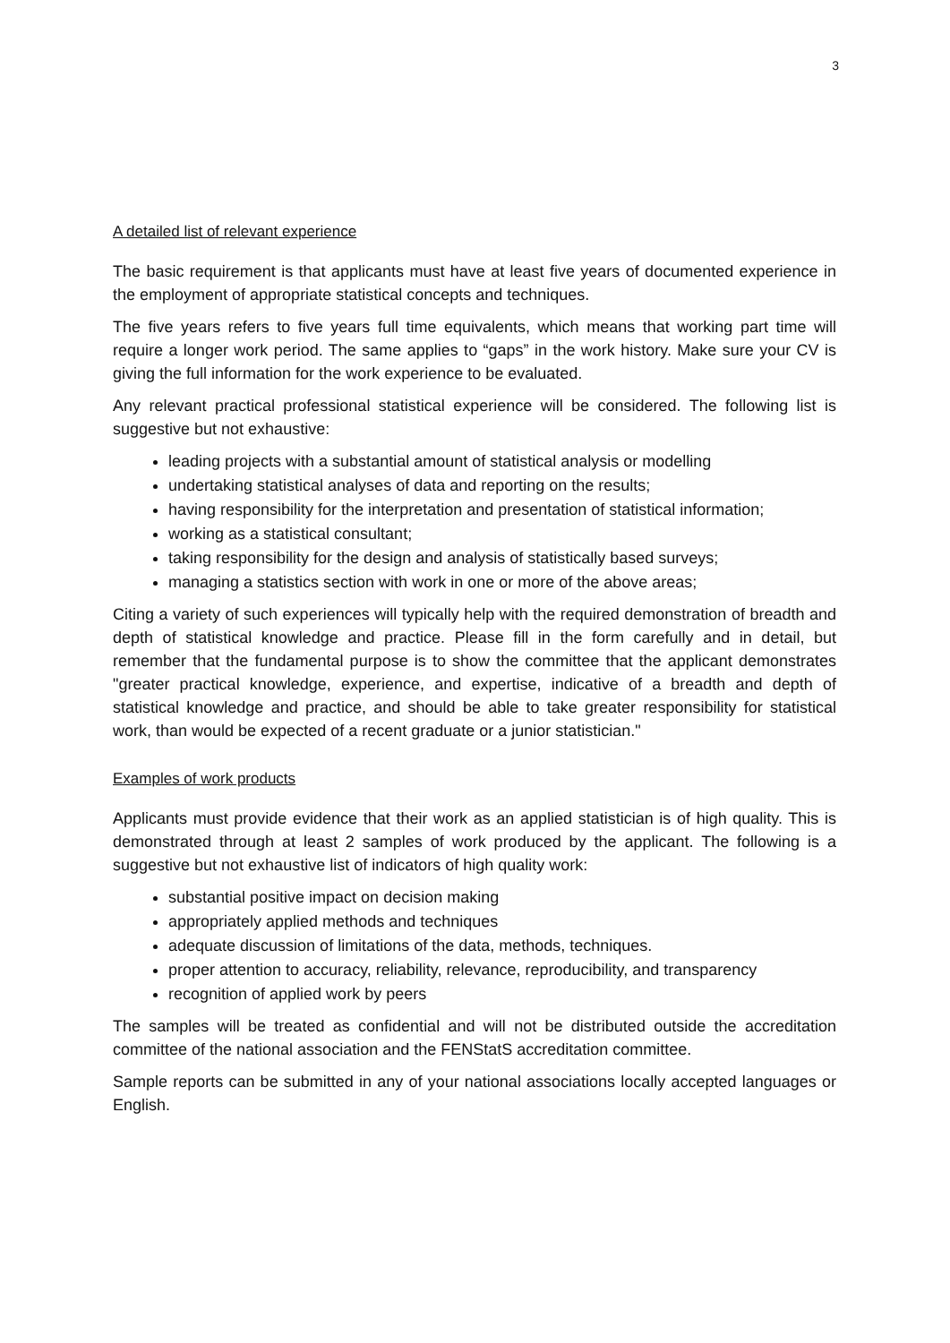3
A detailed list of relevant experience
The basic requirement is that applicants must have at least five years of documented experience in the employment of appropriate statistical concepts and techniques.
The five years refers to five years full time equivalents, which means that working part time will require a longer work period. The same applies to “gaps” in the work history. Make sure your CV is giving the full information for the work experience to be evaluated.
Any relevant practical professional statistical experience will be considered. The following list is suggestive but not exhaustive:
leading projects with a substantial amount of statistical analysis or modelling
undertaking statistical analyses of data and reporting on the results;
having responsibility for the interpretation and presentation of statistical information;
working as a statistical consultant;
taking responsibility for the design and analysis of statistically based surveys;
managing a statistics section with work in one or more of the above areas;
Citing a variety of such experiences will typically help with the required demonstration of breadth and depth of statistical knowledge and practice. Please fill in the form carefully and in detail, but remember that the fundamental purpose is to show the committee that the applicant demonstrates "greater practical knowledge, experience, and expertise, indicative of a breadth and depth of statistical knowledge and practice, and should be able to take greater responsibility for statistical work, than would be expected of a recent graduate or a junior statistician."
Examples of work products
Applicants must provide evidence that their work as an applied statistician is of high quality. This is demonstrated through at least 2 samples of work produced by the applicant. The following is a suggestive but not exhaustive list of indicators of high quality work:
substantial positive impact on decision making
appropriately applied methods and techniques
adequate discussion of limitations of the data, methods, techniques.
proper attention to accuracy, reliability, relevance, reproducibility, and transparency
recognition of applied work by peers
The samples will be treated as confidential and will not be distributed outside the accreditation committee of the national association and the FENStatS accreditation committee.
Sample reports can be submitted in any of your national associations locally accepted languages or English.